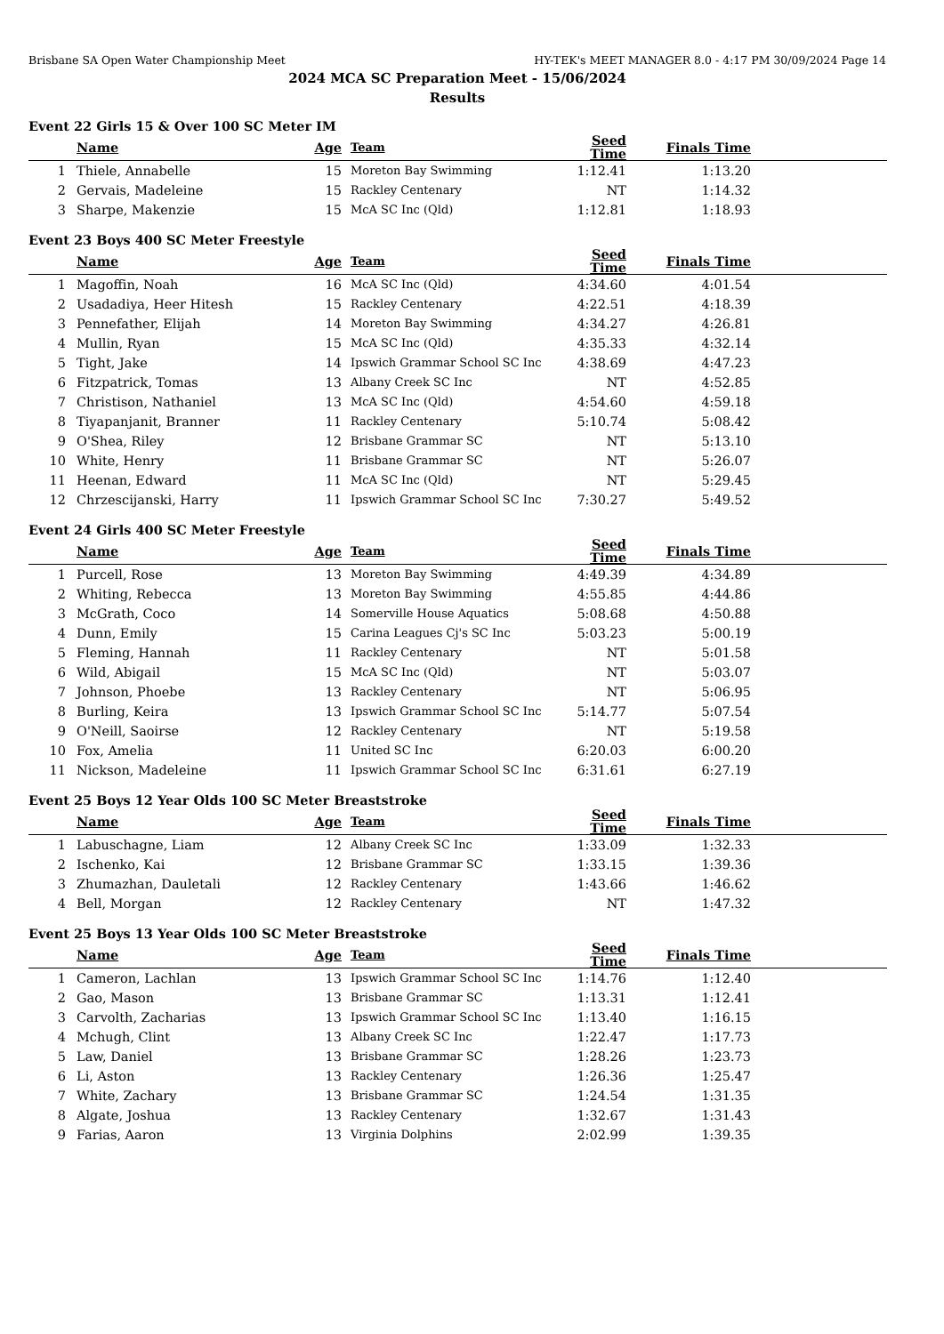Brisbane SA Open Water Championship Meet HY-TEK's MEET MANAGER 8.0 - 4:17 PM 30/09/2024 Page 14
2024 MCA SC Preparation Meet - 15/06/2024
Results
Event 22 Girls 15 & Over 100 SC Meter IM
| | Name | Age | Team | Seed Time | Finals Time | |
| --- | --- | --- | --- | --- | --- | --- |
| 1 | Thiele, Annabelle | 15 | Moreton Bay Swimming | 1:12.41 | 1:13.20 | |
| 2 | Gervais, Madeleine | 15 | Rackley Centenary | NT | 1:14.32 | |
| 3 | Sharpe, Makenzie | 15 | McA SC Inc (Qld) | 1:12.81 | 1:18.93 | |
Event 23 Boys 400 SC Meter Freestyle
| | Name | Age | Team | Seed Time | Finals Time | |
| --- | --- | --- | --- | --- | --- | --- |
| 1 | Magoffin, Noah | 16 | McA SC Inc (Qld) | 4:34.60 | 4:01.54 | |
| 2 | Usadadiya, Heer Hitesh | 15 | Rackley Centenary | 4:22.51 | 4:18.39 | |
| 3 | Pennefather, Elijah | 14 | Moreton Bay Swimming | 4:34.27 | 4:26.81 | |
| 4 | Mullin, Ryan | 15 | McA SC Inc (Qld) | 4:35.33 | 4:32.14 | |
| 5 | Tight, Jake | 14 | Ipswich Grammar School SC Inc | 4:38.69 | 4:47.23 | |
| 6 | Fitzpatrick, Tomas | 13 | Albany Creek SC Inc | NT | 4:52.85 | |
| 7 | Christison, Nathaniel | 13 | McA SC Inc (Qld) | 4:54.60 | 4:59.18 | |
| 8 | Tiyapanjanit, Branner | 11 | Rackley Centenary | 5:10.74 | 5:08.42 | |
| 9 | O'Shea, Riley | 12 | Brisbane Grammar SC | NT | 5:13.10 | |
| 10 | White, Henry | 11 | Brisbane Grammar SC | NT | 5:26.07 | |
| 11 | Heenan, Edward | 11 | McA SC Inc (Qld) | NT | 5:29.45 | |
| 12 | Chrzescijanski, Harry | 11 | Ipswich Grammar School SC Inc | 7:30.27 | 5:49.52 | |
Event 24 Girls 400 SC Meter Freestyle
| | Name | Age | Team | Seed Time | Finals Time | |
| --- | --- | --- | --- | --- | --- | --- |
| 1 | Purcell, Rose | 13 | Moreton Bay Swimming | 4:49.39 | 4:34.89 | |
| 2 | Whiting, Rebecca | 13 | Moreton Bay Swimming | 4:55.85 | 4:44.86 | |
| 3 | McGrath, Coco | 14 | Somerville House Aquatics | 5:08.68 | 4:50.88 | |
| 4 | Dunn, Emily | 15 | Carina Leagues Cj's SC Inc | 5:03.23 | 5:00.19 | |
| 5 | Fleming, Hannah | 11 | Rackley Centenary | NT | 5:01.58 | |
| 6 | Wild, Abigail | 15 | McA SC Inc (Qld) | NT | 5:03.07 | |
| 7 | Johnson, Phoebe | 13 | Rackley Centenary | NT | 5:06.95 | |
| 8 | Burling, Keira | 13 | Ipswich Grammar School SC Inc | 5:14.77 | 5:07.54 | |
| 9 | O'Neill, Saoirse | 12 | Rackley Centenary | NT | 5:19.58 | |
| 10 | Fox, Amelia | 11 | United SC Inc | 6:20.03 | 6:00.20 | |
| 11 | Nickson, Madeleine | 11 | Ipswich Grammar School SC Inc | 6:31.61 | 6:27.19 | |
Event 25 Boys 12 Year Olds 100 SC Meter Breaststroke
| | Name | Age | Team | Seed Time | Finals Time | |
| --- | --- | --- | --- | --- | --- | --- |
| 1 | Labuschagne, Liam | 12 | Albany Creek SC Inc | 1:33.09 | 1:32.33 | |
| 2 | Ischenko, Kai | 12 | Brisbane Grammar SC | 1:33.15 | 1:39.36 | |
| 3 | Zhumazhan, Dauletali | 12 | Rackley Centenary | 1:43.66 | 1:46.62 | |
| 4 | Bell, Morgan | 12 | Rackley Centenary | NT | 1:47.32 | |
Event 25 Boys 13 Year Olds 100 SC Meter Breaststroke
| | Name | Age | Team | Seed Time | Finals Time | |
| --- | --- | --- | --- | --- | --- | --- |
| 1 | Cameron, Lachlan | 13 | Ipswich Grammar School SC Inc | 1:14.76 | 1:12.40 | |
| 2 | Gao, Mason | 13 | Brisbane Grammar SC | 1:13.31 | 1:12.41 | |
| 3 | Carvolth, Zacharias | 13 | Ipswich Grammar School SC Inc | 1:13.40 | 1:16.15 | |
| 4 | Mchugh, Clint | 13 | Albany Creek SC Inc | 1:22.47 | 1:17.73 | |
| 5 | Law, Daniel | 13 | Brisbane Grammar SC | 1:28.26 | 1:23.73 | |
| 6 | Li, Aston | 13 | Rackley Centenary | 1:26.36 | 1:25.47 | |
| 7 | White, Zachary | 13 | Brisbane Grammar SC | 1:24.54 | 1:31.35 | |
| 8 | Algate, Joshua | 13 | Rackley Centenary | 1:32.67 | 1:31.43 | |
| 9 | Farias, Aaron | 13 | Virginia Dolphins | 2:02.99 | 1:39.35 | |